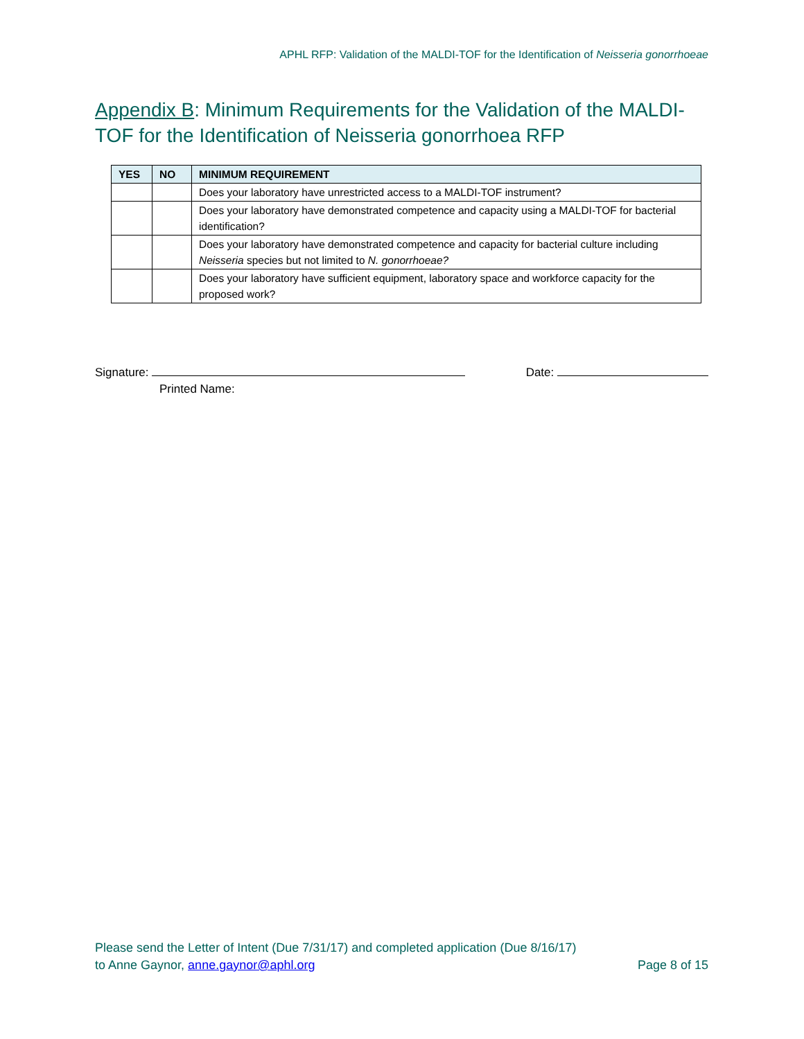APHL RFP: Validation of the MALDI-TOF for the Identification of Neisseria gonorrhoeae
Appendix B: Minimum Requirements for the Validation of the MALDI-TOF for the Identification of Neisseria gonorrhoea RFP
| YES | NO | MINIMUM REQUIREMENT |
| --- | --- | --- |
| | | Does your laboratory have unrestricted access to a MALDI-TOF instrument? |
| | | Does your laboratory have demonstrated competence and capacity using a MALDI-TOF for bacterial identification? |
| | | Does your laboratory have demonstrated competence and capacity for bacterial culture including Neisseria species but not limited to N. gonorrhoeae? |
| | | Does your laboratory have sufficient equipment, laboratory space and workforce capacity for the proposed work? |
Signature: Date:
Printed Name:
Please send the Letter of Intent (Due 7/31/17) and completed application (Due 8/16/17)
to Anne Gaynor, anne.gaynor@aphl.org Page 8 of 15